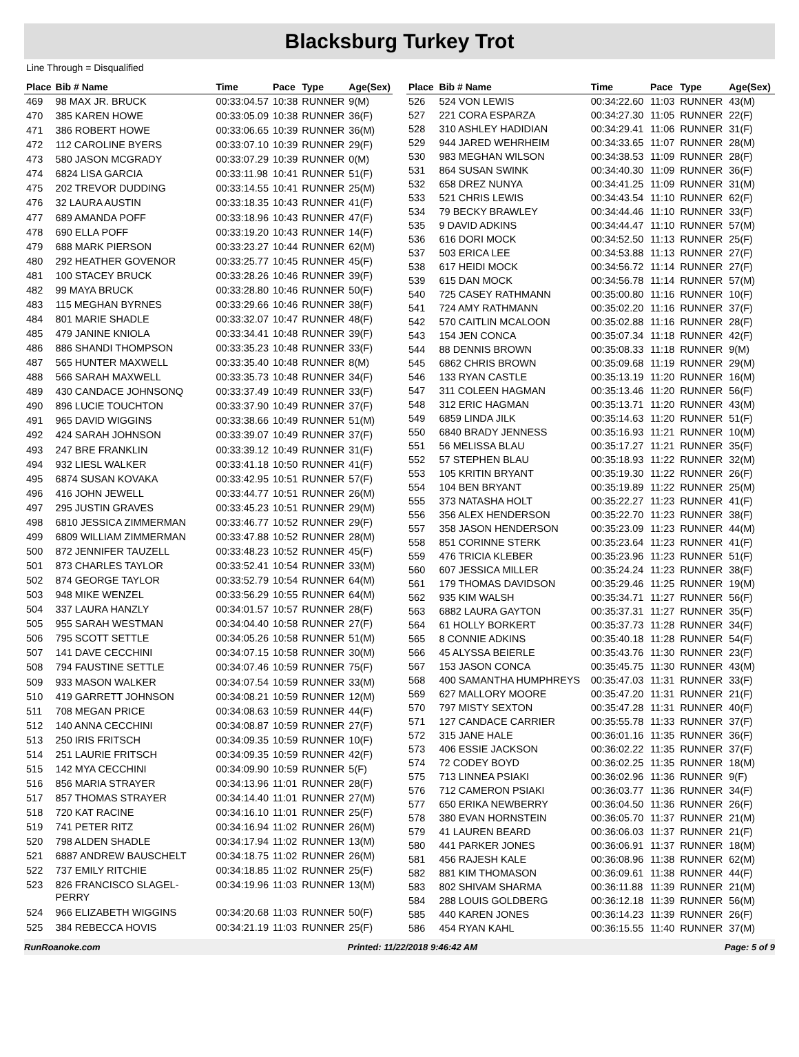Blacksburg Turkey Trot
Line Through = Disqualified
| Place | Bib # Name | Time | Pace | Type | Age(Sex) |
| --- | --- | --- | --- | --- | --- |
| 469 | 98 MAX JR. BRUCK | 00:33:04.57 | 10:38 | RUNNER | 9(M) |
| 470 | 385 KAREN HOWE | 00:33:05.09 | 10:38 | RUNNER | 36(F) |
| 471 | 386 ROBERT HOWE | 00:33:06.65 | 10:39 | RUNNER | 36(M) |
| 472 | 112 CAROLINE BYERS | 00:33:07.10 | 10:39 | RUNNER | 29(F) |
| 473 | 580 JASON MCGRADY | 00:33:07.29 | 10:39 | RUNNER | 0(M) |
| 474 | 6824 LISA GARCIA | 00:33:11.98 | 10:41 | RUNNER | 51(F) |
| 475 | 202 TREVOR DUDDING | 00:33:14.55 | 10:41 | RUNNER | 25(M) |
| 476 | 32 LAURA AUSTIN | 00:33:18.35 | 10:43 | RUNNER | 41(F) |
| 477 | 689 AMANDA POFF | 00:33:18.96 | 10:43 | RUNNER | 47(F) |
| 478 | 690 ELLA POFF | 00:33:19.20 | 10:43 | RUNNER | 14(F) |
| 479 | 688 MARK PIERSON | 00:33:23.27 | 10:44 | RUNNER | 62(M) |
| 480 | 292 HEATHER GOVENOR | 00:33:25.77 | 10:45 | RUNNER | 45(F) |
| 481 | 100 STACEY BRUCK | 00:33:28.26 | 10:46 | RUNNER | 39(F) |
| 482 | 99 MAYA BRUCK | 00:33:28.80 | 10:46 | RUNNER | 50(F) |
| 483 | 115 MEGHAN BYRNES | 00:33:29.66 | 10:46 | RUNNER | 38(F) |
| 484 | 801 MARIE SHADLE | 00:33:32.07 | 10:47 | RUNNER | 48(F) |
| 485 | 479 JANINE KNIOLA | 00:33:34.41 | 10:48 | RUNNER | 39(F) |
| 486 | 886 SHANDI THOMPSON | 00:33:35.23 | 10:48 | RUNNER | 33(F) |
| 487 | 565 HUNTER MAXWELL | 00:33:35.40 | 10:48 | RUNNER | 8(M) |
| 488 | 566 SARAH MAXWELL | 00:33:35.73 | 10:48 | RUNNER | 34(F) |
| 489 | 430 CANDACE JOHNSONQ | 00:33:37.49 | 10:49 | RUNNER | 33(F) |
| 490 | 896 LUCIE TOUCHTON | 00:33:37.90 | 10:49 | RUNNER | 37(F) |
| 491 | 965 DAVID WIGGINS | 00:33:38.66 | 10:49 | RUNNER | 51(M) |
| 492 | 424 SARAH JOHNSON | 00:33:39.07 | 10:49 | RUNNER | 37(F) |
| 493 | 247 BRE FRANKLIN | 00:33:39.12 | 10:49 | RUNNER | 31(F) |
| 494 | 932 LIESL WALKER | 00:33:41.18 | 10:50 | RUNNER | 41(F) |
| 495 | 6874 SUSAN KOVAKA | 00:33:42.95 | 10:51 | RUNNER | 57(F) |
| 496 | 416 JOHN JEWELL | 00:33:44.77 | 10:51 | RUNNER | 26(M) |
| 497 | 295 JUSTIN GRAVES | 00:33:45.23 | 10:51 | RUNNER | 29(M) |
| 498 | 6810 JESSICA ZIMMERMAN | 00:33:46.77 | 10:52 | RUNNER | 29(F) |
| 499 | 6809 WILLIAM ZIMMERMAN | 00:33:47.88 | 10:52 | RUNNER | 28(M) |
| 500 | 872 JENNIFER TAUZELL | 00:33:48.23 | 10:52 | RUNNER | 45(F) |
| 501 | 873 CHARLES TAYLOR | 00:33:52.41 | 10:54 | RUNNER | 33(M) |
| 502 | 874 GEORGE TAYLOR | 00:33:52.79 | 10:54 | RUNNER | 64(M) |
| 503 | 948 MIKE WENZEL | 00:33:56.29 | 10:55 | RUNNER | 64(M) |
| 504 | 337 LAURA HANZLY | 00:34:01.57 | 10:57 | RUNNER | 28(F) |
| 505 | 955 SARAH WESTMAN | 00:34:04.40 | 10:58 | RUNNER | 27(F) |
| 506 | 795 SCOTT SETTLE | 00:34:05.26 | 10:58 | RUNNER | 51(M) |
| 507 | 141 DAVE CECCHINI | 00:34:07.15 | 10:58 | RUNNER | 30(M) |
| 508 | 794 FAUSTINE SETTLE | 00:34:07.46 | 10:59 | RUNNER | 75(F) |
| 509 | 933 MASON WALKER | 00:34:07.54 | 10:59 | RUNNER | 33(M) |
| 510 | 419 GARRETT JOHNSON | 00:34:08.21 | 10:59 | RUNNER | 12(M) |
| 511 | 708 MEGAN PRICE | 00:34:08.63 | 10:59 | RUNNER | 44(F) |
| 512 | 140 ANNA CECCHINI | 00:34:08.87 | 10:59 | RUNNER | 27(F) |
| 513 | 250 IRIS FRITSCH | 00:34:09.35 | 10:59 | RUNNER | 10(F) |
| 514 | 251 LAURIE FRITSCH | 00:34:09.35 | 10:59 | RUNNER | 42(F) |
| 515 | 142 MYA CECCHINI | 00:34:09.90 | 10:59 | RUNNER | 5(F) |
| 516 | 856 MARIA STRAYER | 00:34:13.96 | 11:01 | RUNNER | 28(F) |
| 517 | 857 THOMAS STRAYER | 00:34:14.40 | 11:01 | RUNNER | 27(M) |
| 518 | 720 KAT RACINE | 00:34:16.10 | 11:01 | RUNNER | 25(F) |
| 519 | 741 PETER RITZ | 00:34:16.94 | 11:02 | RUNNER | 26(M) |
| 520 | 798 ALDEN SHADLE | 00:34:17.94 | 11:02 | RUNNER | 13(M) |
| 521 | 6887 ANDREW BAUSCHELT | 00:34:18.75 | 11:02 | RUNNER | 26(M) |
| 522 | 737 EMILY RITCHIE | 00:34:18.85 | 11:02 | RUNNER | 25(F) |
| 523 | 826 FRANCISCO SLAGEL-PERRY | 00:34:19.96 | 11:03 | RUNNER | 13(M) |
| 524 | 966 ELIZABETH WIGGINS | 00:34:20.68 | 11:03 | RUNNER | 50(F) |
| 525 | 384 REBECCA HOVIS | 00:34:21.19 | 11:03 | RUNNER | 25(F) |
| Place | Bib # Name | Time | Pace | Type | Age(Sex) |
| --- | --- | --- | --- | --- | --- |
| 526 | 524 VON LEWIS | 00:34:22.60 | 11:03 | RUNNER | 43(M) |
| 527 | 221 CORA ESPARZA | 00:34:27.30 | 11:05 | RUNNER | 22(F) |
| 528 | 310 ASHLEY HADIDIAN | 00:34:29.41 | 11:06 | RUNNER | 31(F) |
| 529 | 944 JARED WEHRHEIM | 00:34:33.65 | 11:07 | RUNNER | 28(M) |
| 530 | 983 MEGHAN WILSON | 00:34:38.53 | 11:09 | RUNNER | 28(F) |
| 531 | 864 SUSAN SWINK | 00:34:40.30 | 11:09 | RUNNER | 36(F) |
| 532 | 658 DREZ NUNYA | 00:34:41.25 | 11:09 | RUNNER | 31(M) |
| 533 | 521 CHRIS LEWIS | 00:34:43.54 | 11:10 | RUNNER | 62(F) |
| 534 | 79 BECKY BRAWLEY | 00:34:44.46 | 11:10 | RUNNER | 33(F) |
| 535 | 9 DAVID ADKINS | 00:34:44.47 | 11:10 | RUNNER | 57(M) |
| 536 | 616 DORI MOCK | 00:34:52.50 | 11:13 | RUNNER | 25(F) |
| 537 | 503 ERICA LEE | 00:34:53.88 | 11:13 | RUNNER | 27(F) |
| 538 | 617 HEIDI MOCK | 00:34:56.72 | 11:14 | RUNNER | 27(F) |
| 539 | 615 DAN MOCK | 00:34:56.78 | 11:14 | RUNNER | 57(M) |
| 540 | 725 CASEY RATHMANN | 00:35:00.80 | 11:16 | RUNNER | 10(F) |
| 541 | 724 AMY RATHMANN | 00:35:02.20 | 11:16 | RUNNER | 37(F) |
| 542 | 570 CAITLIN MCALOON | 00:35:02.88 | 11:16 | RUNNER | 28(F) |
| 543 | 154 JEN CONCA | 00:35:07.34 | 11:18 | RUNNER | 42(F) |
| 544 | 88 DENNIS BROWN | 00:35:08.33 | 11:18 | RUNNER | 9(M) |
| 545 | 6862 CHRIS BROWN | 00:35:09.68 | 11:19 | RUNNER | 29(M) |
| 546 | 133 RYAN CASTLE | 00:35:13.19 | 11:20 | RUNNER | 16(M) |
| 547 | 311 COLEEN HAGMAN | 00:35:13.46 | 11:20 | RUNNER | 56(F) |
| 548 | 312 ERIC HAGMAN | 00:35:13.71 | 11:20 | RUNNER | 43(M) |
| 549 | 6859 LINDA JILK | 00:35:14.63 | 11:20 | RUNNER | 51(F) |
| 550 | 6840 BRADY JENNESS | 00:35:16.93 | 11:21 | RUNNER | 10(M) |
| 551 | 56 MELISSA BLAU | 00:35:17.27 | 11:21 | RUNNER | 35(F) |
| 552 | 57 STEPHEN BLAU | 00:35:18.93 | 11:22 | RUNNER | 32(M) |
| 553 | 105 KRITIN BRYANT | 00:35:19.30 | 11:22 | RUNNER | 26(F) |
| 554 | 104 BEN BRYANT | 00:35:19.89 | 11:22 | RUNNER | 25(M) |
| 555 | 373 NATASHA HOLT | 00:35:22.27 | 11:23 | RUNNER | 41(F) |
| 556 | 356 ALEX HENDERSON | 00:35:22.70 | 11:23 | RUNNER | 38(F) |
| 557 | 358 JASON HENDERSON | 00:35:23.09 | 11:23 | RUNNER | 44(M) |
| 558 | 851 CORINNE STERK | 00:35:23.64 | 11:23 | RUNNER | 41(F) |
| 559 | 476 TRICIA KLEBER | 00:35:23.96 | 11:23 | RUNNER | 51(F) |
| 560 | 607 JESSICA MILLER | 00:35:24.24 | 11:23 | RUNNER | 38(F) |
| 561 | 179 THOMAS DAVIDSON | 00:35:29.46 | 11:25 | RUNNER | 19(M) |
| 562 | 935 KIM WALSH | 00:35:34.71 | 11:27 | RUNNER | 56(F) |
| 563 | 6882 LAURA GAYTON | 00:35:37.31 | 11:27 | RUNNER | 35(F) |
| 564 | 61 HOLLY BORKERT | 00:35:37.73 | 11:28 | RUNNER | 34(F) |
| 565 | 8 CONNIE ADKINS | 00:35:40.18 | 11:28 | RUNNER | 54(F) |
| 566 | 45 ALYSSA BEIERLE | 00:35:43.76 | 11:30 | RUNNER | 23(F) |
| 567 | 153 JASON CONCA | 00:35:45.75 | 11:30 | RUNNER | 43(M) |
| 568 | 400 SAMANTHA HUMPHREYS | 00:35:47.03 | 11:31 | RUNNER | 33(F) |
| 569 | 627 MALLORY MOORE | 00:35:47.20 | 11:31 | RUNNER | 21(F) |
| 570 | 797 MISTY SEXTON | 00:35:47.28 | 11:31 | RUNNER | 40(F) |
| 571 | 127 CANDACE CARRIER | 00:35:55.78 | 11:33 | RUNNER | 37(F) |
| 572 | 315 JANE HALE | 00:36:01.16 | 11:35 | RUNNER | 36(F) |
| 573 | 406 ESSIE JACKSON | 00:36:02.22 | 11:35 | RUNNER | 37(F) |
| 574 | 72 CODEY BOYD | 00:36:02.25 | 11:35 | RUNNER | 18(M) |
| 575 | 713 LINNEA PSIAKI | 00:36:02.96 | 11:36 | RUNNER | 9(F) |
| 576 | 712 CAMERON PSIAKI | 00:36:03.77 | 11:36 | RUNNER | 34(F) |
| 577 | 650 ERIKA NEWBERRY | 00:36:04.50 | 11:36 | RUNNER | 26(F) |
| 578 | 380 EVAN HORNSTEIN | 00:36:05.70 | 11:37 | RUNNER | 21(M) |
| 579 | 41 LAUREN BEARD | 00:36:06.03 | 11:37 | RUNNER | 21(F) |
| 580 | 441 PARKER JONES | 00:36:06.91 | 11:37 | RUNNER | 18(M) |
| 581 | 456 RAJESH KALE | 00:36:08.96 | 11:38 | RUNNER | 62(M) |
| 582 | 881 KIM THOMASON | 00:36:09.61 | 11:38 | RUNNER | 44(F) |
| 583 | 802 SHIVAM SHARMA | 00:36:11.88 | 11:39 | RUNNER | 21(M) |
| 584 | 288 LOUIS GOLDBERG | 00:36:12.18 | 11:39 | RUNNER | 56(M) |
| 585 | 440 KAREN JONES | 00:36:14.23 | 11:39 | RUNNER | 26(F) |
| 586 | 454 RYAN KAHL | 00:36:15.55 | 11:40 | RUNNER | 37(M) |
RunRoanoke.com Printed: 11/22/2018 9:46:42 AM Page: 5 of 9